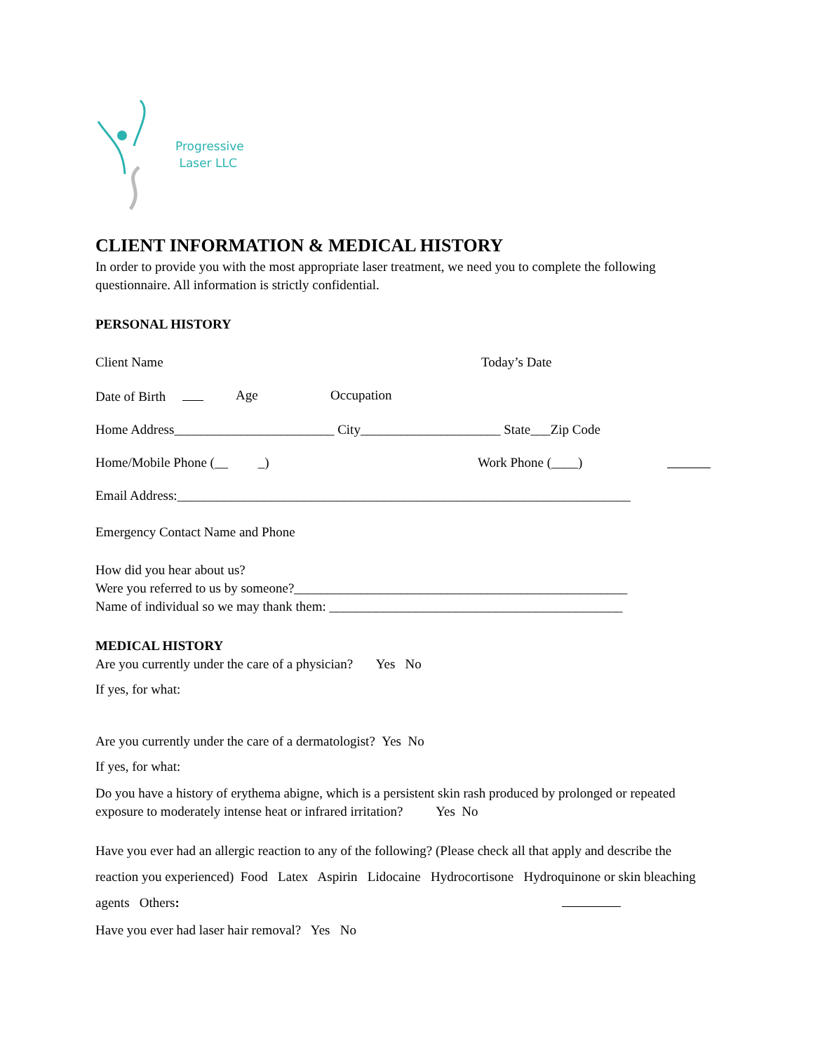Progressive
Laser LLC
CLIENT INFORMATION & MEDICAL HISTORY
In order to provide you with the most appropriate laser treatment, we need you to complete the following questionnaire. All information is strictly confidential.
PERSONAL HISTORY
Client Name Today’s Date
Date of Birth Age Occupation
Home Address________________________ City_____________________ State___Zip Code
Home/Mobile Phone (__ _) Work Phone (____)
Email Address:____________________________________________________________________
Emergency Contact Name and Phone
How did you hear about us?
Were you referred to us by someone?__________________________________________________
Name of individual so we may thank them: ____________________________________________
MEDICAL HISTORY
Are you currently under the care of a physician? Yes No
If yes, for what:
Are you currently under the care of a dermatologist? Yes No
If yes, for what:
Do you have a history of erythema abigne, which is a persistent skin rash produced by prolonged or repeated exposure to moderately intense heat or infrared irritation? Yes No
Have you ever had an allergic reaction to any of the following? (Please check all that apply and describe the reaction you experienced) Food Latex Aspirin Lidocaine Hydrocortisone Hydroquinone or skin bleaching agents Others:
Have you ever had laser hair removal? Yes No